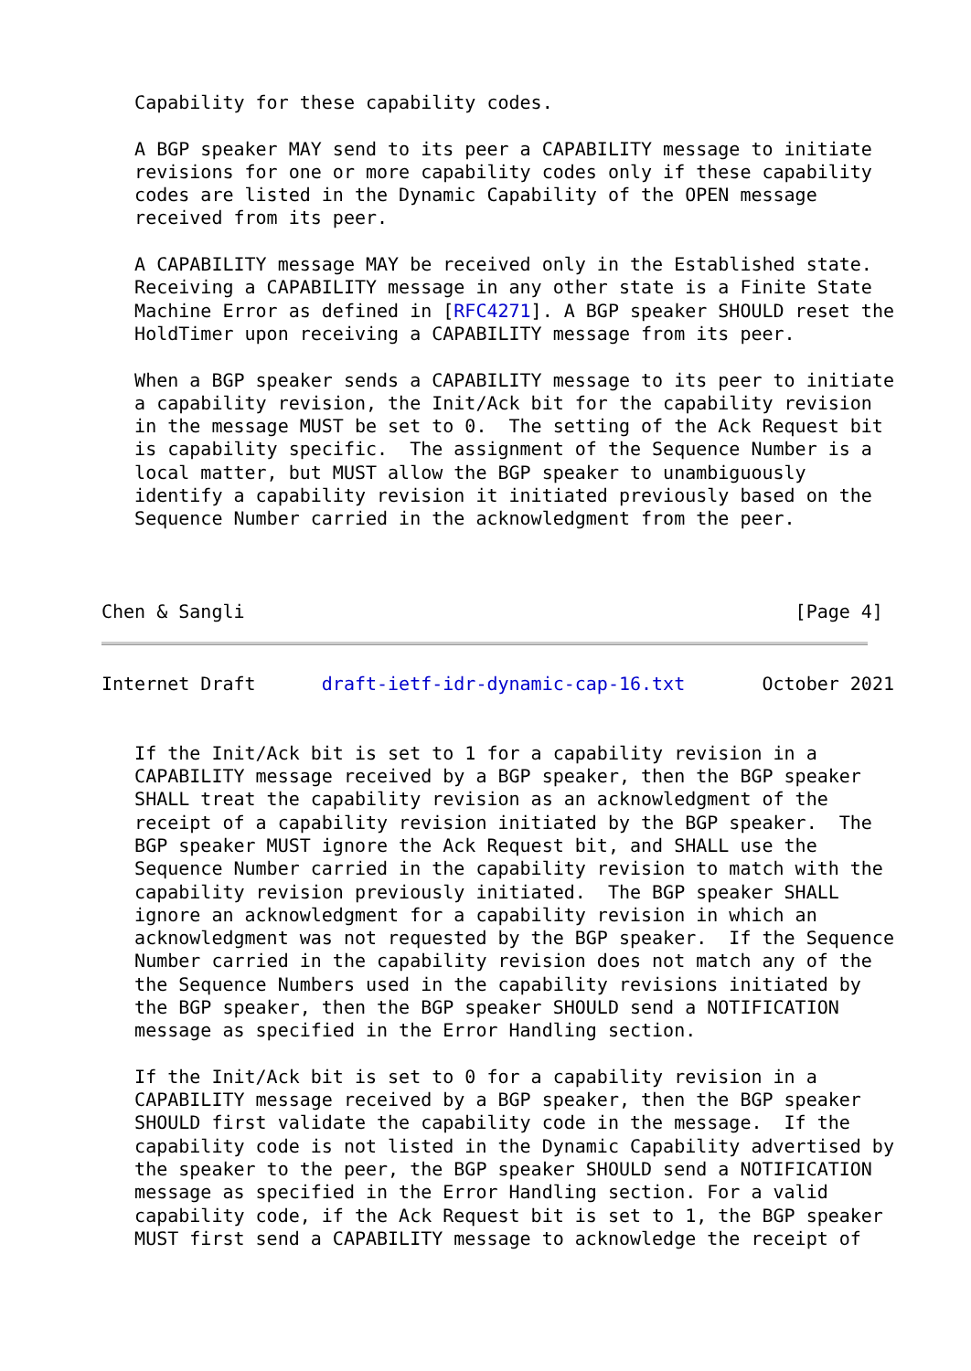Capability for these capability codes.

   A BGP speaker MAY send to its peer a CAPABILITY message to initiate
   revisions for one or more capability codes only if these capability
   codes are listed in the Dynamic Capability of the OPEN message
   received from its peer.

   A CAPABILITY message MAY be received only in the Established state.
   Receiving a CAPABILITY message in any other state is a Finite State
   Machine Error as defined in [RFC4271]. A BGP speaker SHOULD reset the
   HoldTimer upon receiving a CAPABILITY message from its peer.

   When a BGP speaker sends a CAPABILITY message to its peer to initiate
   a capability revision, the Init/Ack bit for the capability revision
   in the message MUST be set to 0.  The setting of the Ack Request bit
   is capability specific.  The assignment of the Sequence Number is a
   local matter, but MUST allow the BGP speaker to unambiguously
   identify a capability revision it initiated previously based on the
   Sequence Number carried in the acknowledgment from the peer.



Chen & Sangli                                                  [Page 4]
Internet Draft      draft-ietf-idr-dynamic-cap-16.txt       October 2021


   If the Init/Ack bit is set to 1 for a capability revision in a
   CAPABILITY message received by a BGP speaker, then the BGP speaker
   SHALL treat the capability revision as an acknowledgment of the
   receipt of a capability revision initiated by the BGP speaker.  The
   BGP speaker MUST ignore the Ack Request bit, and SHALL use the
   Sequence Number carried in the capability revision to match with the
   capability revision previously initiated.  The BGP speaker SHALL
   ignore an acknowledgment for a capability revision in which an
   acknowledgment was not requested by the BGP speaker.  If the Sequence
   Number carried in the capability revision does not match any of the
   the Sequence Numbers used in the capability revisions initiated by
   the BGP speaker, then the BGP speaker SHOULD send a NOTIFICATION
   message as specified in the Error Handling section.

   If the Init/Ack bit is set to 0 for a capability revision in a
   CAPABILITY message received by a BGP speaker, then the BGP speaker
   SHOULD first validate the capability code in the message.  If the
   capability code is not listed in the Dynamic Capability advertised by
   the speaker to the peer, the BGP speaker SHOULD send a NOTIFICATION
   message as specified in the Error Handling section. For a valid
   capability code, if the Ack Request bit is set to 1, the BGP speaker
   MUST first send a CAPABILITY message to acknowledge the receipt of